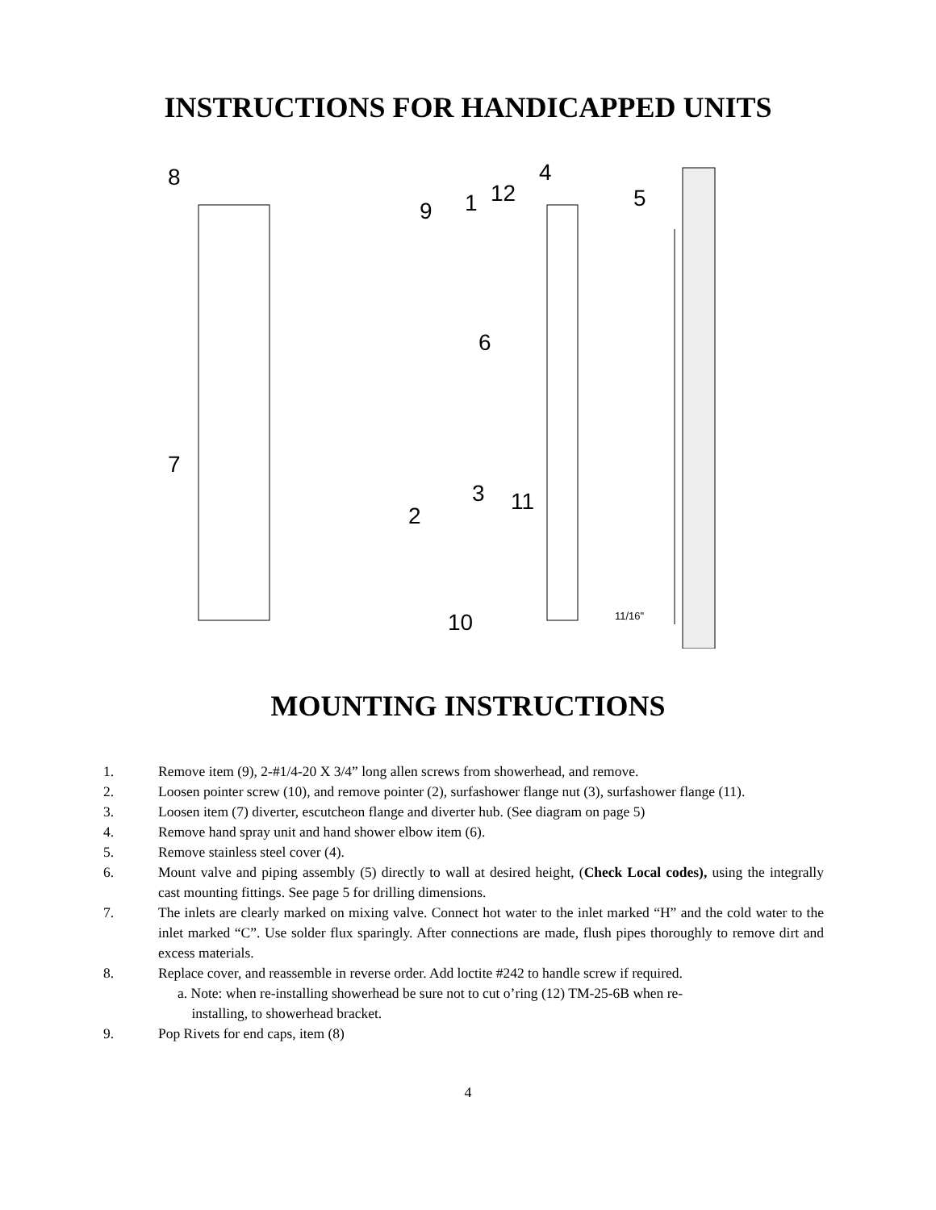INSTRUCTIONS FOR HANDICAPPED UNITS
8
7
9 1 12
4
5
6
3 11
2
10 11/16"
MOUNTING INSTRUCTIONS
1. Remove item (9), 2-#1/4-20 X 3/4” long allen screws from showerhead, and remove.
2. Loosen pointer screw (10), and remove pointer (2), surfashower flange nut (3), surfashower flange (11).
3. Loosen item (7) diverter, escutcheon flange and diverter hub. (See diagram on page 5)
4. Remove hand spray unit and hand shower elbow item (6).
5. Remove stainless steel cover (4).
6. Mount valve and piping assembly (5) directly to wall at desired height, (Check Local codes), using the integrally cast mounting fittings. See page 5 for drilling dimensions.
7. The inlets are clearly marked on mixing valve. Connect hot water to the inlet marked “H” and the cold water to the inlet marked “C”. Use solder flux sparingly. After connections are made, flush pipes thoroughly to remove dirt and excess materials.
8. Replace cover, and reassemble in reverse order. Add loctite #242 to handle screw if required.
a. Note: when re-installing showerhead be sure not to cut o’ring (12) TM-25-6B when re-
installing, to showerhead bracket.
9. Pop Rivets for end caps, item (8)
4